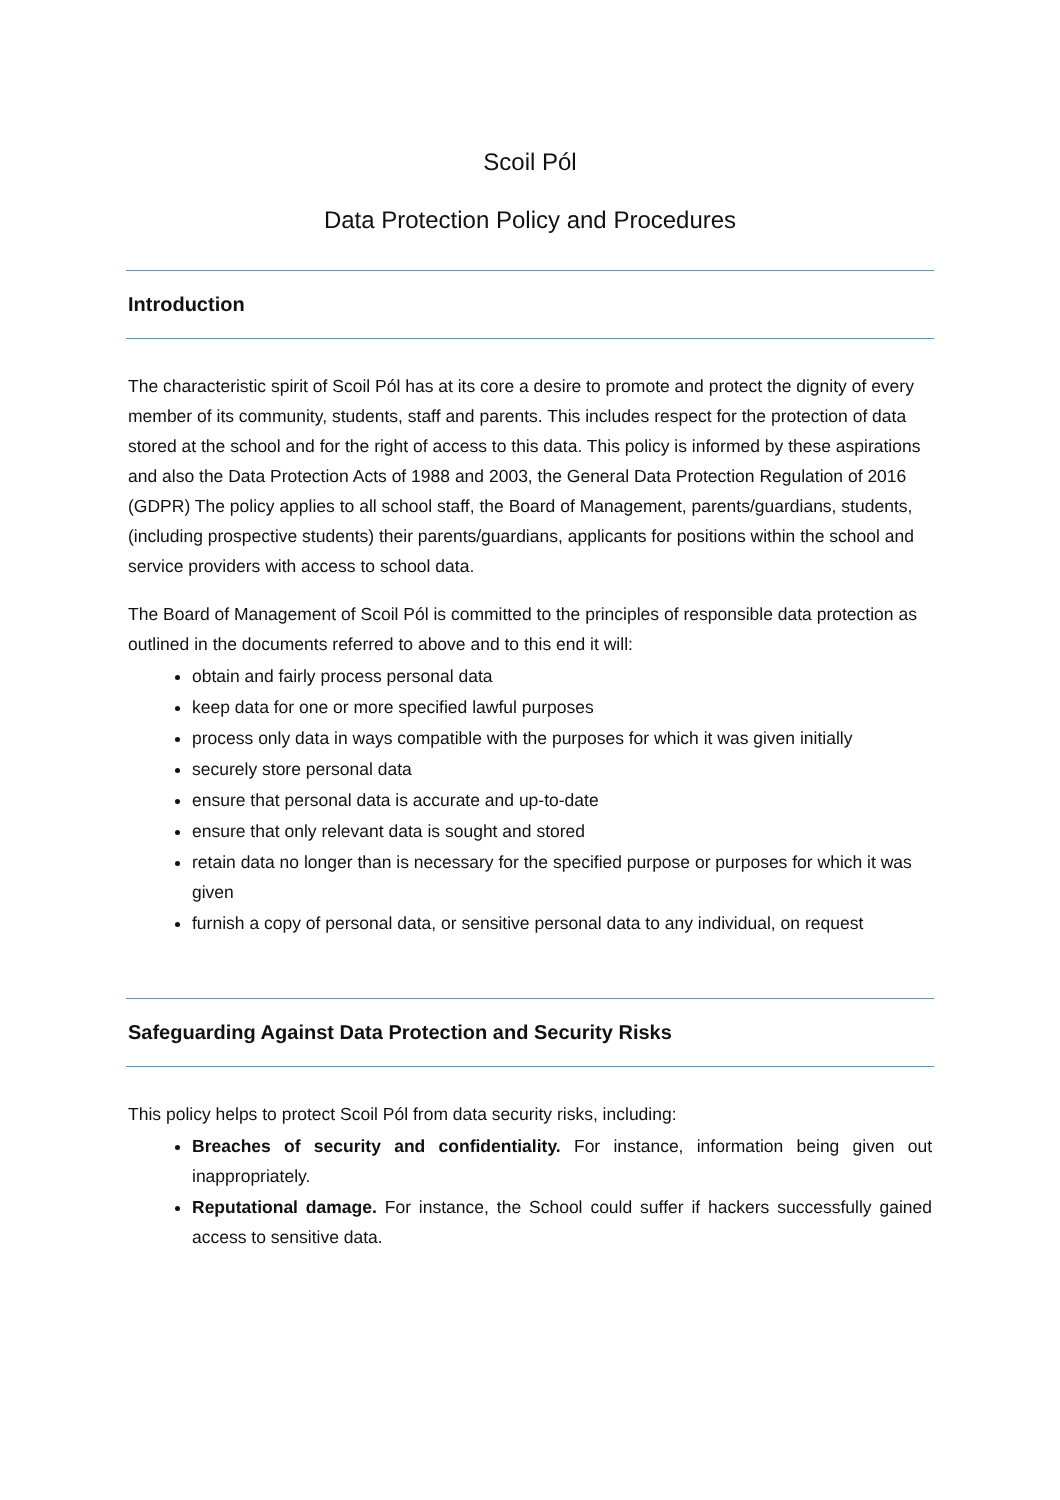Scoil Pól
Data Protection Policy and Procedures
Introduction
The characteristic spirit of Scoil Pól has at its core a desire to promote and protect the dignity of every member of its community, students, staff and parents. This includes respect for the protection of data stored at the school and for the right of access to this data. This policy is informed by these aspirations and also the Data Protection Acts of 1988 and 2003, the General Data Protection Regulation of 2016 (GDPR) The policy applies to all school staff, the Board of Management, parents/guardians, students, (including prospective students) their parents/guardians, applicants for positions within the school and service providers with access to school data.
The Board of Management of Scoil Pól is committed to the principles of responsible data protection as outlined in the documents referred to above and to this end it will:
obtain and fairly process personal data
keep data for one or more specified lawful purposes
process only data in ways compatible with the purposes for which it was given initially
securely store personal data
ensure that personal data is accurate and up-to-date
ensure that only relevant data is sought and stored
retain data no longer than is necessary for the specified purpose or purposes for which it was given
furnish a copy of personal data, or sensitive personal data to any individual, on request
Safeguarding Against Data Protection and Security Risks
This policy helps to protect Scoil Pól from data security risks, including:
Breaches of security and confidentiality. For instance, information being given out inappropriately.
Reputational damage. For instance, the School could suffer if hackers successfully gained access to sensitive data.